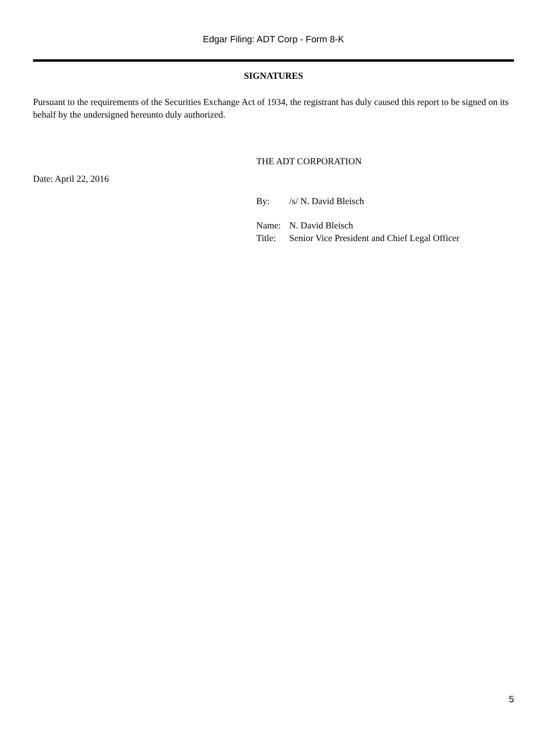Edgar Filing: ADT Corp - Form 8-K
SIGNATURES
Pursuant to the requirements of the Securities Exchange Act of 1934, the registrant has duly caused this report to be signed on its behalf by the undersigned hereunto duly authorized.
THE ADT CORPORATION
Date: April 22, 2016
| By: | /s/ N. David Bleisch |
| Name: | N. David Bleisch |
| Title: | Senior Vice President and Chief Legal Officer |
5